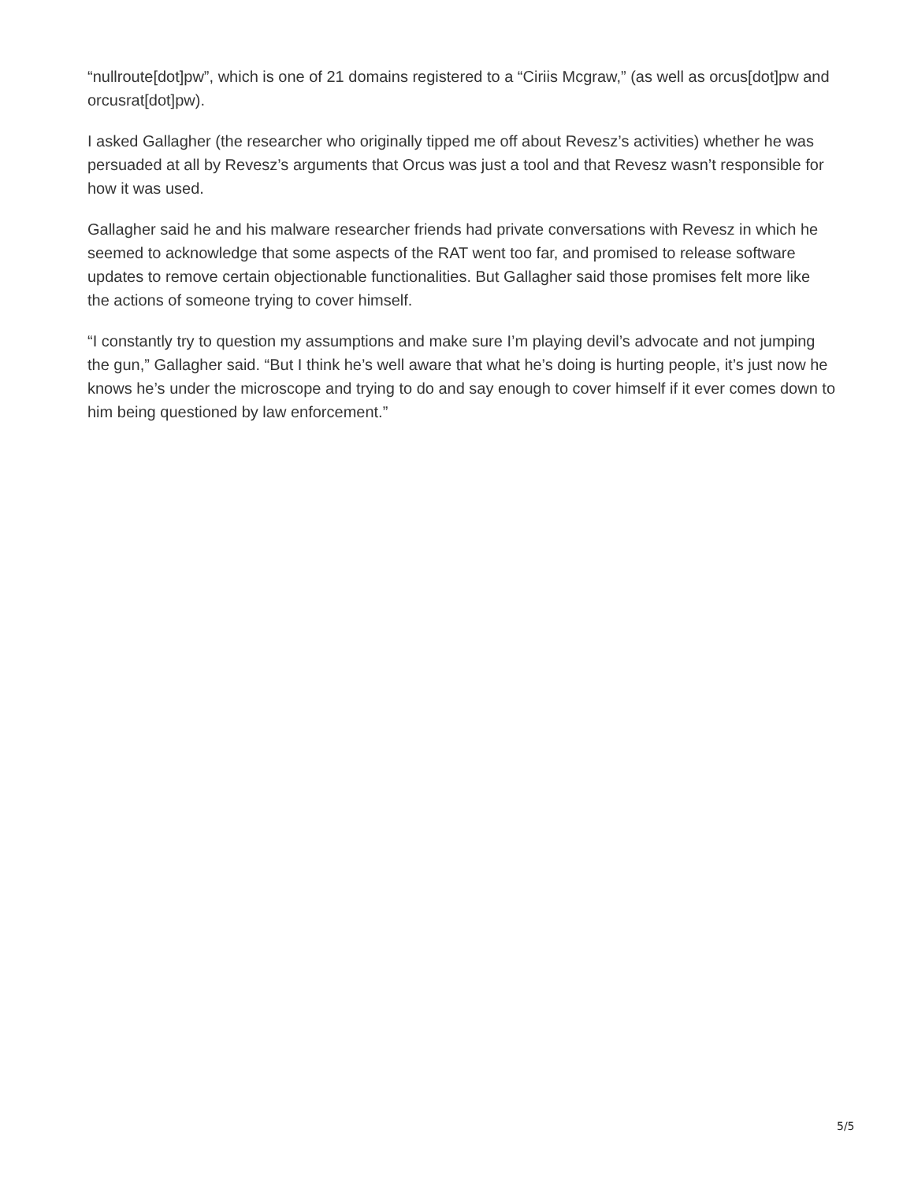“nullroute[dot]pw”, which is one of 21 domains registered to a “Ciriis Mcgraw,” (as well as orcus[dot]pw and orcusrat[dot]pw).
I asked Gallagher (the researcher who originally tipped me off about Revesz’s activities) whether he was persuaded at all by Revesz’s arguments that Orcus was just a tool and that Revesz wasn’t responsible for how it was used.
Gallagher said he and his malware researcher friends had private conversations with Revesz in which he seemed to acknowledge that some aspects of the RAT went too far, and promised to release software updates to remove certain objectionable functionalities. But Gallagher said those promises felt more like the actions of someone trying to cover himself.
“I constantly try to question my assumptions and make sure I’m playing devil’s advocate and not jumping the gun,” Gallagher said. “But I think he’s well aware that what he’s doing is hurting people, it’s just now he knows he’s under the microscope and trying to do and say enough to cover himself if it ever comes down to him being questioned by law enforcement.”
5/5